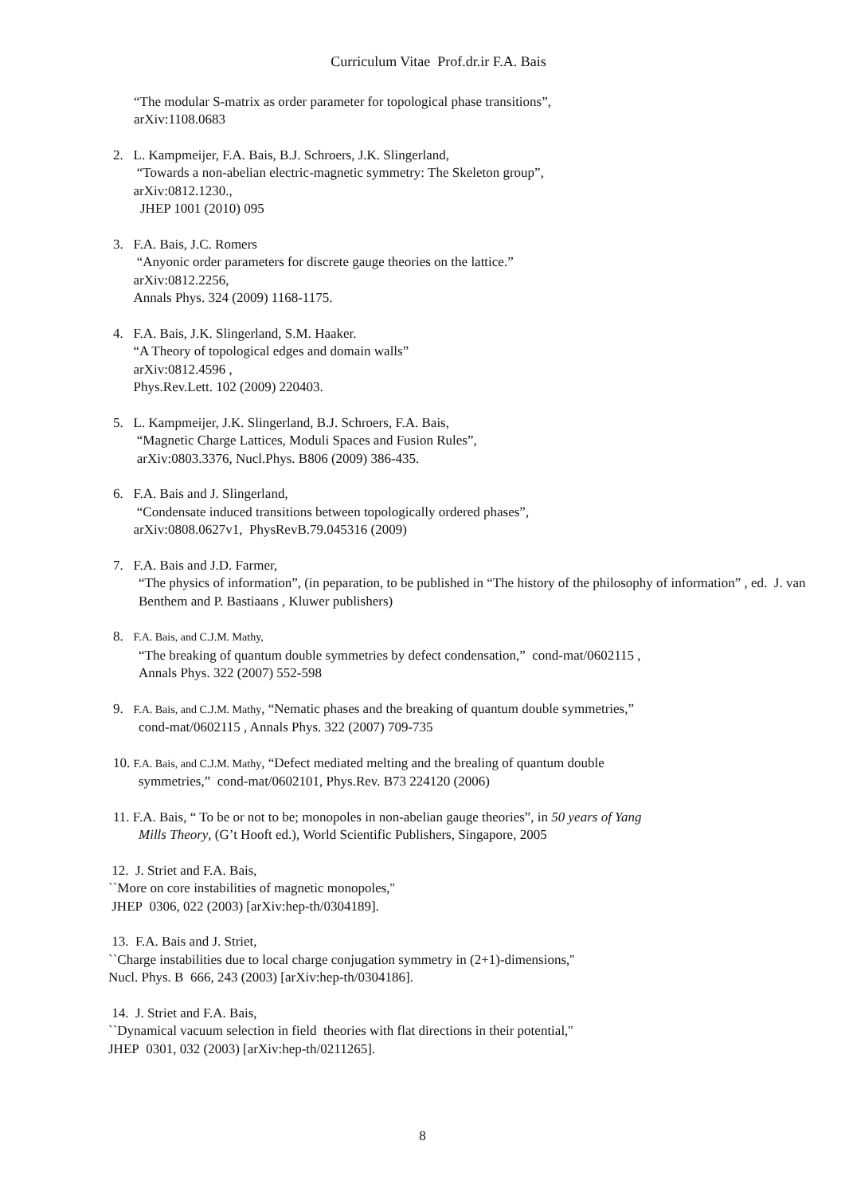Curriculum Vitae Prof.dr.ir F.A. Bais
“The modular S-matrix as order parameter for topological phase transitions”,
arXiv:1108.0683
2. L. Kampmeijer, F.A. Bais, B.J. Schroers, J.K. Slingerland,
“Towards a non-abelian electric-magnetic symmetry: The Skeleton group”,
arXiv:0812.1230.,
JHEP 1001 (2010) 095
3. F.A. Bais, J.C. Romers
“Anyonic order parameters for discrete gauge theories on the lattice.”
arXiv:0812.2256,
Annals Phys. 324 (2009) 1168-1175.
4. F.A. Bais, J.K. Slingerland, S.M. Haaker.
“A Theory of topological edges and domain walls”
arXiv:0812.4596 ,
Phys.Rev.Lett. 102 (2009) 220403.
5. L. Kampmeijer, J.K. Slingerland, B.J. Schroers, F.A. Bais,
“Magnetic Charge Lattices, Moduli Spaces and Fusion Rules”,
arXiv:0803.3376, Nucl.Phys. B806 (2009) 386-435.
6. F.A. Bais and J. Slingerland,
“Condensate induced transitions between topologically ordered phases”,
arXiv:0808.0627v1, PhysRevB.79.045316 (2009)
7. F.A. Bais and J.D. Farmer,
“The physics of information”, (in peparation, to be published in “The history of the philosophy of information” , ed. J. van Benthem and P. Bastiaans , Kluwer publishers)
8. F.A. Bais, and C.J.M. Mathy,
“The breaking of quantum double symmetries by defect condensation,” cond-mat/0602115 ,
Annals Phys. 322 (2007) 552-598
9. F.A. Bais, and C.J.M. Mathy, “Nematic phases and the breaking of quantum double symmetries,”
cond-mat/0602115 , Annals Phys. 322 (2007) 709-735
10. F.A. Bais, and C.J.M. Mathy, “Defect mediated melting and the brealing of quantum double
symmetries,” cond-mat/0602101, Phys.Rev. B73 224120 (2006)
11. F.A. Bais, “ To be or not to be; monopoles in non-abelian gauge theories”, in 50 years of Yang
Mills Theory, (G’t Hooft ed.), World Scientific Publishers, Singapore, 2005
12. J. Striet and F.A. Bais,
``More on core instabilities of magnetic monopoles,''
JHEP 0306, 022 (2003) [arXiv:hep-th/0304189].
13. F.A. Bais and J. Striet,
``Charge instabilities due to local charge conjugation symmetry in (2+1)-dimensions,''
Nucl. Phys. B 666, 243 (2003) [arXiv:hep-th/0304186].
14. J. Striet and F.A. Bais,
``Dynamical vacuum selection in field theories with flat directions in their potential,''
JHEP 0301, 032 (2003) [arXiv:hep-th/0211265].
8